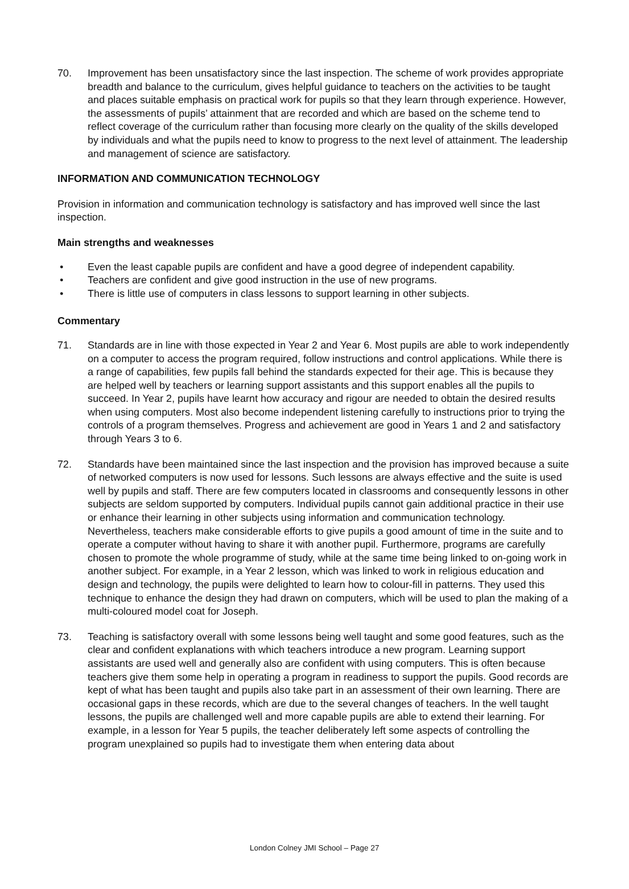70. Improvement has been unsatisfactory since the last inspection. The scheme of work provides appropriate breadth and balance to the curriculum, gives helpful guidance to teachers on the activities to be taught and places suitable emphasis on practical work for pupils so that they learn through experience. However, the assessments of pupils’ attainment that are recorded and which are based on the scheme tend to reflect coverage of the curriculum rather than focusing more clearly on the quality of the skills developed by individuals and what the pupils need to know to progress to the next level of attainment. The leadership and management of science are satisfactory.
INFORMATION AND COMMUNICATION TECHNOLOGY
Provision in information and communication technology is satisfactory and has improved well since the last inspection.
Main strengths and weaknesses
• Even the least capable pupils are confident and have a good degree of independent capability.
• Teachers are confident and give good instruction in the use of new programs.
• There is little use of computers in class lessons to support learning in other subjects.
Commentary
71. Standards are in line with those expected in Year 2 and Year 6. Most pupils are able to work independently on a computer to access the program required, follow instructions and control applications. While there is a range of capabilities, few pupils fall behind the standards expected for their age. This is because they are helped well by teachers or learning support assistants and this support enables all the pupils to succeed. In Year 2, pupils have learnt how accuracy and rigour are needed to obtain the desired results when using computers. Most also become independent listening carefully to instructions prior to trying the controls of a program themselves. Progress and achievement are good in Years 1 and 2 and satisfactory through Years 3 to 6.
72. Standards have been maintained since the last inspection and the provision has improved because a suite of networked computers is now used for lessons. Such lessons are always effective and the suite is used well by pupils and staff. There are few computers located in classrooms and consequently lessons in other subjects are seldom supported by computers. Individual pupils cannot gain additional practice in their use or enhance their learning in other subjects using information and communication technology. Nevertheless, teachers make considerable efforts to give pupils a good amount of time in the suite and to operate a computer without having to share it with another pupil. Furthermore, programs are carefully chosen to promote the whole programme of study, while at the same time being linked to on-going work in another subject. For example, in a Year 2 lesson, which was linked to work in religious education and design and technology, the pupils were delighted to learn how to colour-fill in patterns. They used this technique to enhance the design they had drawn on computers, which will be used to plan the making of a multi-coloured model coat for Joseph.
73. Teaching is satisfactory overall with some lessons being well taught and some good features, such as the clear and confident explanations with which teachers introduce a new program. Learning support assistants are used well and generally also are confident with using computers. This is often because teachers give them some help in operating a program in readiness to support the pupils. Good records are kept of what has been taught and pupils also take part in an assessment of their own learning. There are occasional gaps in these records, which are due to the several changes of teachers. In the well taught lessons, the pupils are challenged well and more capable pupils are able to extend their learning. For example, in a lesson for Year 5 pupils, the teacher deliberately left some aspects of controlling the program unexplained so pupils had to investigate them when entering data about
London Colney JMI School – Page 27